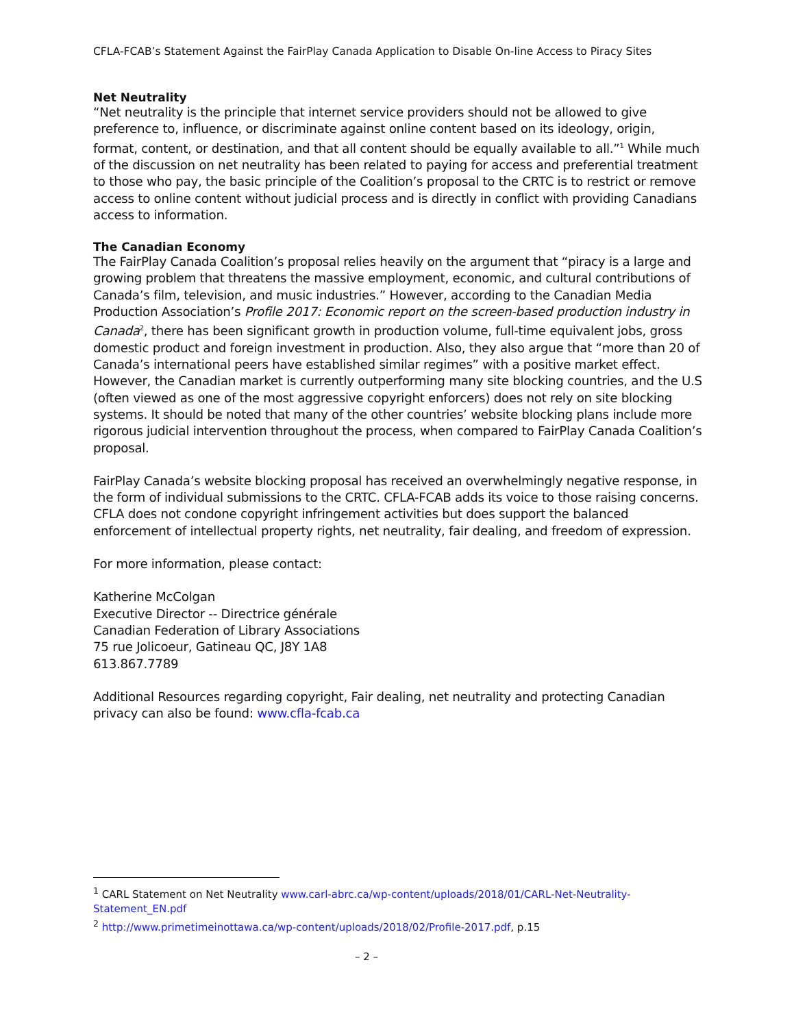CFLA-FCAB’s Statement Against the FairPlay Canada Application to Disable On-line Access to Piracy Sites
Net Neutrality
“Net neutrality is the principle that internet service providers should not be allowed to give preference to, influence, or discriminate against online content based on its ideology, origin, format, content, or destination, and that all content should be equally available to all.”<sup>1</sup> While much of the discussion on net neutrality has been related to paying for access and preferential treatment to those who pay, the basic principle of the Coalition’s proposal to the CRTC is to restrict or remove access to online content without judicial process and is directly in conflict with providing Canadians access to information.
The Canadian Economy
The FairPlay Canada Coalition’s proposal relies heavily on the argument that “piracy is a large and growing problem that threatens the massive employment, economic, and cultural contributions of Canada’s film, television, and music industries.” However, according to the Canadian Media Production Association’s Profile 2017: Economic report on the screen-based production industry in Canada<sup>2</sup>, there has been significant growth in production volume, full-time equivalent jobs, gross domestic product and foreign investment in production. Also, they also argue that “more than 20 of Canada’s international peers have established similar regimes” with a positive market effect. However, the Canadian market is currently outperforming many site blocking countries, and the U.S (often viewed as one of the most aggressive copyright enforcers) does not rely on site blocking systems. It should be noted that many of the other countries’ website blocking plans include more rigorous judicial intervention throughout the process, when compared to FairPlay Canada Coalition’s proposal.
FairPlay Canada’s website blocking proposal has received an overwhelmingly negative response, in the form of individual submissions to the CRTC. CFLA-FCAB adds its voice to those raising concerns. CFLA does not condone copyright infringement activities but does support the balanced enforcement of intellectual property rights, net neutrality, fair dealing, and freedom of expression.
For more information, please contact:
Katherine McColgan
Executive Director -- Directrice générale
Canadian Federation of Library Associations
75 rue Jolicoeur, Gatineau QC, J8Y 1A8
613.867.7789
Additional Resources regarding copyright, Fair dealing, net neutrality and protecting Canadian privacy can also be found: www.cfla-fcab.ca
<sup>1</sup> CARL Statement on Net Neutrality www.carl-abrc.ca/wp-content/uploads/2018/01/CARL-Net-Neutrality-Statement_EN.pdf
<sup>2</sup> http://www.primetimeinottawa.ca/wp-content/uploads/2018/02/Profile-2017.pdf, p.15
– 2 –